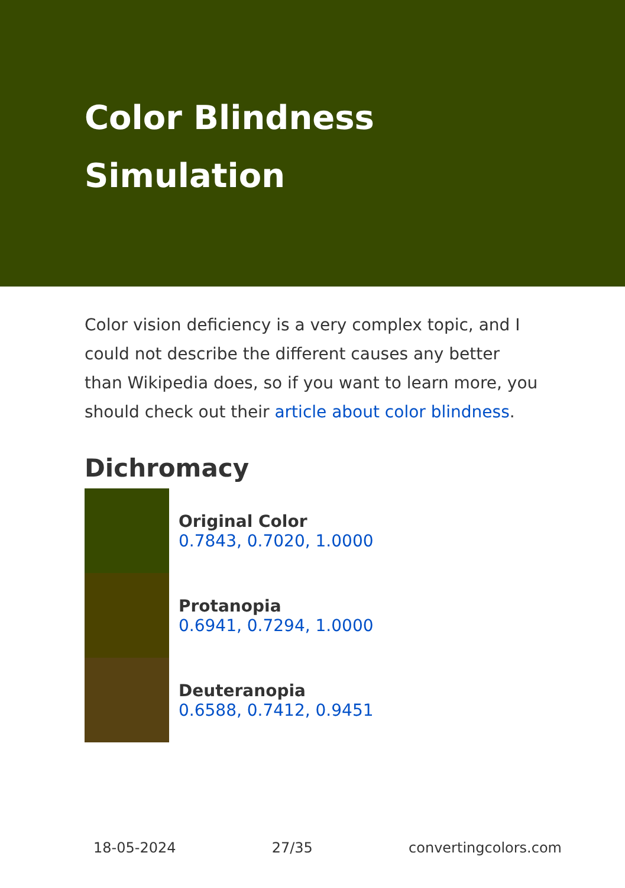Color Blindness Simulation
Color vision deficiency is a very complex topic, and I could not describe the different causes any better than Wikipedia does, so if you want to learn more, you should check out their article about color blindness.
Dichromacy
Original Color
0.7843, 0.7020, 1.0000
Protanopia
0.6941, 0.7294, 1.0000
Deuteranopia
0.6588, 0.7412, 0.9451
18-05-2024 27/35 convertingcolors.com